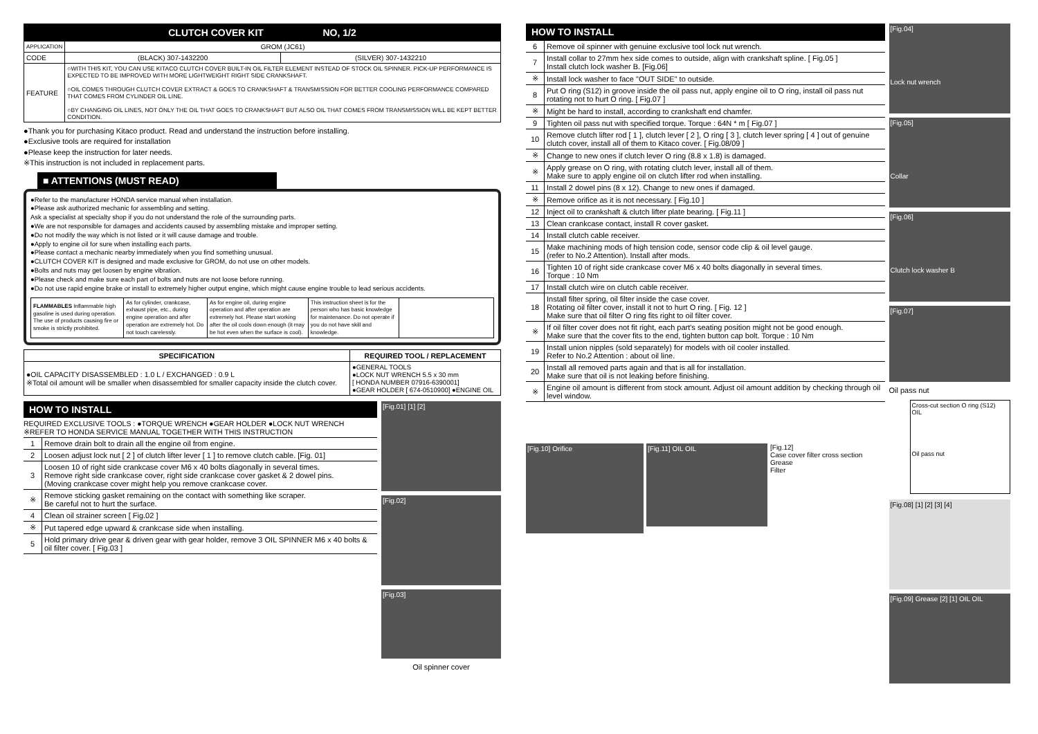| CLUTCH COVER KIT NO, 1/2 | | |
| --- | --- | --- |
| APPLICATION | GROM (JC61) | |
| CODE | (BLACK) 307-1432200 | (SILVER) 307-1432210 |
| FEATURE | ○WITH THIS KIT, YOU CAN USE KITACO CLUTCH COVER BUILT-IN OIL FILTER ELEMENT INSTEAD OF STOCK OIL SPINNER. PICK-UP PERFORMANCE IS EXPECTED TO BE IMPROVED WITH MORE LIGHTWEIGHT RIGHT SIDE CRANKSHAFT. ○OIL COMES THROUGH CLUTCH COVER EXTRACT & GOES TO CRANKSHAFT & TRANSMISSION FOR BETTER COOLING PERFORMANCE COMPARED THAT COMES FROM CYLINDER OIL LINE. ○BY CHANGING OIL LINES, NOT ONLY THE OIL THAT GOES TO CRANKSHAFT BUT ALSO OIL THAT COMES FROM TRANSMISSION WILL BE KEPT BETTER CONDITION. | |
●Thank you for purchasing Kitaco product. Read and understand the instruction before installing.
●Exclusive tools are required for installation
●Please keep the instruction for later needs.
※This instruction is not included in replacement parts.
■ ATTENTIONS (MUST READ)
●Refer to the manufacturer HONDA service manual when installation.
●Please ask authorized mechanic for assembling and setting.
Ask a specialist at specialty shop if you do not understand the role of the surrounding parts.
●We are not responsible for damages and accidents caused by assembling mistake and improper setting.
●Do not modify the way which is not listed or it will cause damage and trouble.
●Apply to engine oil for sure when installing each parts.
●Please contact a mechanic nearby immediately when you find something unusual.
●CLUTCH COVER KIT is designed and made exclusive for GROM, do not use on other models.
●Bolts and nuts may get loosen by engine vibration.
●Please check and make sure each part of bolts and nuts are not loose before running.
●Do not use rapid engine brake or install to extremely higher output engine, which might cause engine trouble to lead serious accidents.
| FLAMMABLES Inflammable high gasoline is used during operation. The use of products causing fire or smoke is strictly prohibited. | As for cylinder, crankcase, exhaust pipe, etc., during engine operation and after operation are extremely hot. Do not touch carelessly. | As for engine oil, during engine operation and after operation are extremely hot. Please start working after the oil cools down enough (it may be hot even when the surface is cool). | This instruction sheet is for the person who has basic knowledge for maintenance. Do not operate if you do not have skill and knowledge. | |
| SPECIFICATION | REQUIRED TOOL / REPLACEMENT |
| --- | --- |
| ●OIL CAPACITY DISASSEMBLED : 1.0 L / EXCHANGED : 0.9 L ※Total oil amount will be smaller when disassembled for smaller capacity inside the clutch cover. | ●GENERAL TOOLS ●LOCK NUT WRENCH 5.5 x 30 mm [ HONDA NUMBER 07916-6390001] ●GEAR HOLDER [ 674-0510900] ●ENGINE OIL |
HOW TO INSTALL
REQUIRED EXCLUSIVE TOOLS : ●TORQUE WRENCH ●GEAR HOLDER ●LOCK NUT WRENCH
※REFER TO HONDA SERVICE MANUAL TOGETHER WITH THIS INSTRUCTION
| 1 | Remove drain bolt to drain all the engine oil from engine. |
| 2 | Loosen adjust lock nut [ 2 ] of clutch lifter lever [ 1 ] to remove clutch cable. [Fig. 01] |
| 3 | Loosen 10 of right side crankcase cover M6 x 40 bolts diagonally in several times. Remove right side crankcase cover, right side crankcase cover gasket & 2 dowel pins. (Moving crankcase cover might help you remove crankcase cover. |
| ※ | Remove sticking gasket remaining on the contact with something like scraper. Be careful not to hurt the surface. |
| 4 | Clean oil strainer screen [ Fig.02 ] |
| ※ | Put tapered edge upward & crankcase side when installing. |
| 5 | Hold primary drive gear & driven gear with gear holder, remove 3 OIL SPINNER M6 x 40 bolts & oil filter cover. [ Fig.03 ] |
[Fig.01] [1] [2]
[Fig.02]
[Fig.03]
Oil spinner cover
HOW TO INSTALL
| 6 | Remove oil spinner with genuine exclusive tool lock nut wrench. |
| 7 | Install collar to 27mm hex side comes to outside, align with crankshaft spline. [ Fig.05 ] Install clutch lock washer B. [Fig.06] |
| ※ | Install lock washer to face "OUT SIDE" to outside. |
| 8 | Put O ring (S12) in groove inside the oil pass nut, apply engine oil to O ring, install oil pass nut rotating not to hurt O ring. [ Fig.07 ] |
| ※ | Might be hard to install, according to crankshaft end chamfer. |
| 9 | Tighten oil pass nut with specified torque. Torque : 64N * m [ Fig.07 ] |
| 10 | Remove clutch lifter rod [ 1 ], clutch lever [ 2 ], O ring [ 3 ], clutch lever spring [ 4 ] out of genuine clutch cover, install all of them to Kitaco cover. [ Fig.08/09 ] |
| ※ | Change to new ones if clutch lever O ring (8.8 x 1.8) is damaged. |
| ※ | Apply grease on O ring, with rotating clutch lever, install all of them. Make sure to apply engine oil on clutch lifter rod when installing. |
| 11 | Install 2 dowel pins (8 x 12). Change to new ones if damaged. |
| ※ | Remove orifice as it is not necessary. [ Fig.10 ] |
| 12 | Inject oil to crankshaft & clutch lifter plate bearing. [ Fig.11 ] |
| 13 | Clean crankcase contact, install R cover gasket. |
| 14 | Install clutch cable receiver. |
| 15 | Make machining mods of high tension code, sensor code clip & oil level gauge. (refer to No.2 Attention). Install after mods. |
| 16 | Tighten 10 of right side crankcase cover M6 x 40 bolts diagonally in several times. Torque : 10 Nm |
| 17 | Install clutch wire on clutch cable receiver. |
| 18 | Install filter spring, oil filter inside the case cover. Rotating oil filter cover, install it not to hurt O ring. [ Fig. 12 ] Make sure that oil filter O ring fits right to oil filter cover. |
| ※ | If oil filter cover does not fit right, each part's seating position might not be good enough. Make sure that the cover fits to the end, tighten button cap bolt. Torque : 10 Nm |
| 19 | Install union nipples (sold separately) for models with oil cooler installed. Refer to No.2 Attention : about oil line. |
| 20 | Install all removed parts again and that is all for installation. Make sure that oil is not leaking before finishing. |
| ※ | Engine oil amount is different from stock amount. Adjust oil amount addition by checking through oil level window. |
[Fig.10] Orifice
[Fig.11] OIL OIL
[Fig.12]
Case cover filter cross section
Grease
Filter
[Fig.04]
Lock nut wrench
[Fig.05]
Collar
[Fig.06]
Clutch lock washer B
[Fig.07]
Oil pass nut
Cross-cut section O ring (S12)
OIL
Oil pass nut
[Fig.08] [1] [2] [3] [4]
[Fig.09] Grease [2] [1] OIL OIL